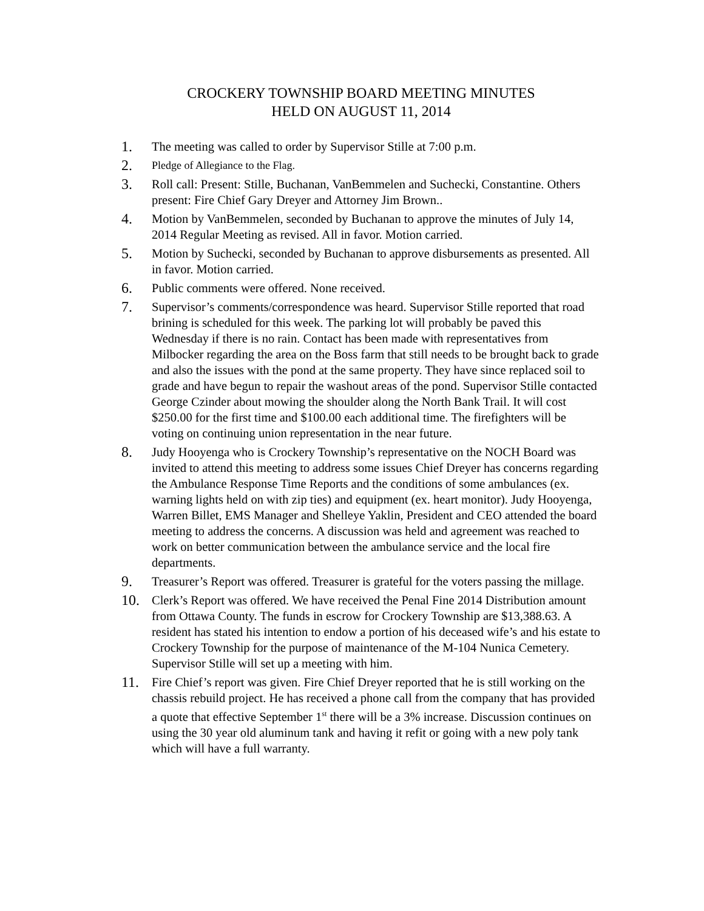CROCKERY TOWNSHIP BOARD MEETING MINUTES
HELD ON AUGUST 11, 2014
1. The meeting was called to order by Supervisor Stille at 7:00 p.m.
2. Pledge of Allegiance to the Flag.
3. Roll call: Present: Stille, Buchanan, VanBemmelen and Suchecki, Constantine. Others present: Fire Chief Gary Dreyer and Attorney Jim Brown..
4. Motion by VanBemmelen, seconded by Buchanan to approve the minutes of July 14, 2014 Regular Meeting as revised. All in favor. Motion carried.
5. Motion by Suchecki, seconded by Buchanan to approve disbursements as presented. All in favor. Motion carried.
6. Public comments were offered. None received.
7. Supervisor’s comments/correspondence was heard. Supervisor Stille reported that road brining is scheduled for this week. The parking lot will probably be paved this Wednesday if there is no rain. Contact has been made with representatives from Milbocker regarding the area on the Boss farm that still needs to be brought back to grade and also the issues with the pond at the same property. They have since replaced soil to grade and have begun to repair the washout areas of the pond. Supervisor Stille contacted George Czinder about mowing the shoulder along the North Bank Trail. It will cost $250.00 for the first time and $100.00 each additional time. The firefighters will be voting on continuing union representation in the near future.
8. Judy Hooyenga who is Crockery Township’s representative on the NOCH Board was invited to attend this meeting to address some issues Chief Dreyer has concerns regarding the Ambulance Response Time Reports and the conditions of some ambulances (ex. warning lights held on with zip ties) and equipment (ex. heart monitor). Judy Hooyenga, Warren Billet, EMS Manager and Shelleye Yaklin, President and CEO attended the board meeting to address the concerns. A discussion was held and agreement was reached to work on better communication between the ambulance service and the local fire departments.
9. Treasurer’s Report was offered. Treasurer is grateful for the voters passing the millage.
10. Clerk’s Report was offered. We have received the Penal Fine 2014 Distribution amount from Ottawa County. The funds in escrow for Crockery Township are $13,388.63. A resident has stated his intention to endow a portion of his deceased wife’s and his estate to Crockery Township for the purpose of maintenance of the M-104 Nunica Cemetery. Supervisor Stille will set up a meeting with him.
11. Fire Chief’s report was given. Fire Chief Dreyer reported that he is still working on the chassis rebuild project. He has received a phone call from the company that has provided a quote that effective September 1<sup>st</sup> there will be a 3% increase. Discussion continues on using the 30 year old aluminum tank and having it refit or going with a new poly tank which will have a full warranty.